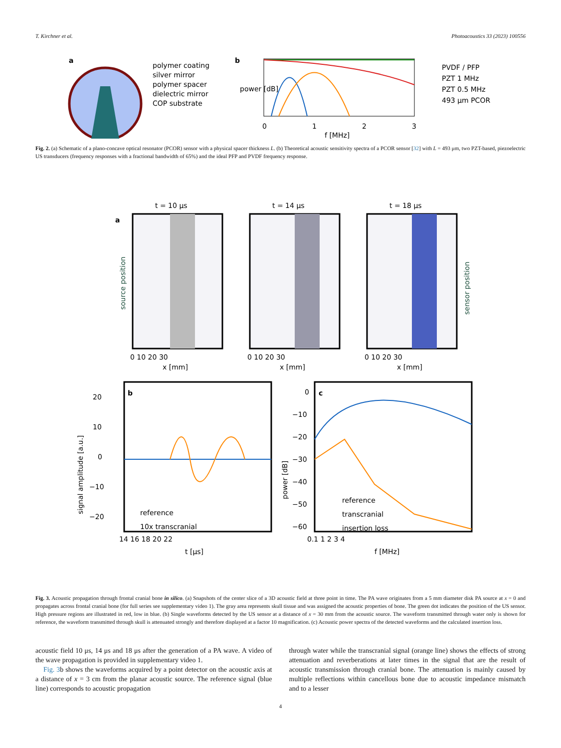T. Kirchner et al. Photoacoustics 33 (2023) 100556
a
polymer coating
silver mirror
polymer spacer
dielectric mirror
COP substrate
b
power [dB]
0
1
2
3
f [MHz]
PVDF / PFP
PZT 1 MHz
PZT 0.5 MHz
493 μm PCOR
Fig. 2. (a) Schematic of a plano-concave optical resonator (PCOR) sensor with a physical spacer thickness L. (b) Theoretical acoustic sensitivity spectra of a PCOR sensor [32] with L = 493 μm, two PZT-based, piezoelectric US transducers (frequency responses with a fractional bandwidth of 65%) and the ideal PFP and PVDF frequency response.
t = 10 μs
t = 14 μs
t = 18 μs
a
source position
sensor position
0 10 20 30
0 10 20 30
0 10 20 30
x [mm]
x [mm]
x [mm]
b
20
10
0
−10
−20
signal amplitude [a.u.]
reference
10x transcranial
14 16 18 20 22
t [μs]
c
0
−10
−20
−30
−40
−50
−60
power [dB]
reference
transcranial
insertion loss
0.1 1 2 3 4
f [MHz]
Fig. 3. Acoustic propagation through frontal cranial bone in silico. (a) Snapshots of the center slice of a 3D acoustic field at three point in time. The PA wave originates from a 5 mm diameter disk PA source at x = 0 and propagates across frontal cranial bone (for full series see supplementary video 1). The gray area represents skull tissue and was assigned the acoustic properties of bone. The green dot indicates the position of the US sensor. High pressure regions are illustrated in red, low in blue. (b) Single waveforms detected by the US sensor at a distance of x = 30 mm from the acoustic source. The waveform transmitted through water only is shown for reference, the waveform transmitted through skull is attenuated strongly and therefore displayed at a factor 10 magnification. (c) Acoustic power spectra of the detected waveforms and the calculated insertion loss.
acoustic field 10 μs, 14 μs and 18 μs after the generation of a PA wave. A video of the wave propagation is provided in supplementary video 1.
Fig. 3b shows the waveforms acquired by a point detector on the acoustic axis at a distance of x = 3 cm from the planar acoustic source. The reference signal (blue line) corresponds to acoustic propagation
through water while the transcranial signal (orange line) shows the effects of strong attenuation and reverberations at later times in the signal that are the result of acoustic transmission through cranial bone. The attenuation is mainly caused by multiple reflections within cancellous bone due to acoustic impedance mismatch and to a lesser
4